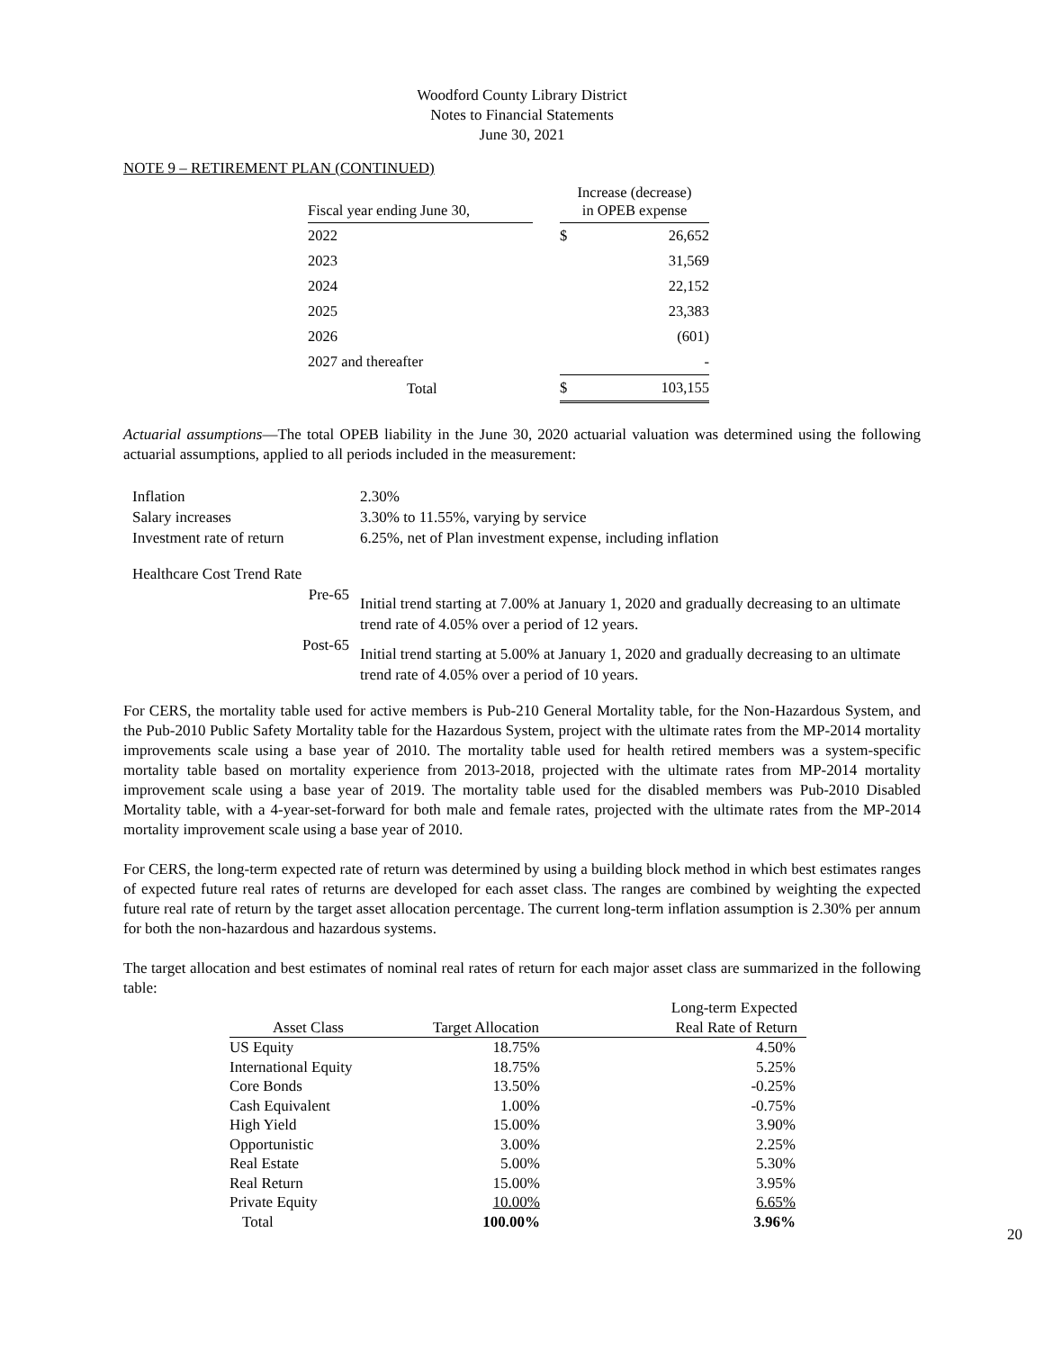Woodford County Library District
Notes to Financial Statements
June 30, 2021
NOTE 9 – RETIREMENT PLAN (CONTINUED)
| Fiscal year ending June 30, | | Increase (decrease) in OPEB expense | |
| --- | --- | --- | --- |
| 2022 | | $ | 26,652 |
| 2023 | | | 31,569 |
| 2024 | | | 22,152 |
| 2025 | | | 23,383 |
| 2026 | | | (601) |
| 2027 and thereafter | | | - |
| Total | | $ | 103,155 |
Actuarial assumptions—The total OPEB liability in the June 30, 2020 actuarial valuation was determined using the following actuarial assumptions, applied to all periods included in the measurement:
| Inflation | 2.30% |
| Salary increases | 3.30% to 11.55%, varying by service |
| Investment rate of return | 6.25%, net of Plan investment expense, including inflation |
| Healthcare Cost Trend Rate | |
| Pre-65 | Initial trend starting at 7.00% at January 1, 2020 and gradually decreasing to an ultimate trend rate of 4.05% over a period of 12 years. |
| Post-65 | Initial trend starting at 5.00% at January 1, 2020 and gradually decreasing to an ultimate trend rate of 4.05% over a period of 10 years. |
For CERS, the mortality table used for active members is Pub-210 General Mortality table, for the Non-Hazardous System, and the Pub-2010 Public Safety Mortality table for the Hazardous System, project with the ultimate rates from the MP-2014 mortality improvements scale using a base year of 2010. The mortality table used for health retired members was a system-specific mortality table based on mortality experience from 2013-2018, projected with the ultimate rates from MP-2014 mortality improvement scale using a base year of 2019. The mortality table used for the disabled members was Pub-2010 Disabled Mortality table, with a 4-year-set-forward for both male and female rates, projected with the ultimate rates from the MP-2014 mortality improvement scale using a base year of 2010.
For CERS, the long-term expected rate of return was determined by using a building block method in which best estimates ranges of expected future real rates of returns are developed for each asset class. The ranges are combined by weighting the expected future real rate of return by the target asset allocation percentage. The current long-term inflation assumption is 2.30% per annum for both the non-hazardous and hazardous systems.
The target allocation and best estimates of nominal real rates of return for each major asset class are summarized in the following table:
| Asset Class | Target Allocation | Long-term Expected Real Rate of Return |
| --- | --- | --- |
| US Equity | 18.75% | 4.50% |
| International Equity | 18.75% | 5.25% |
| Core Bonds | 13.50% | -0.25% |
| Cash Equivalent | 1.00% | -0.75% |
| High Yield | 15.00% | 3.90% |
| Opportunistic | 3.00% | 2.25% |
| Real Estate | 5.00% | 5.30% |
| Real Return | 15.00% | 3.95% |
| Private Equity | 10.00% | 6.65% |
| Total | 100.00% | 3.96% |
20